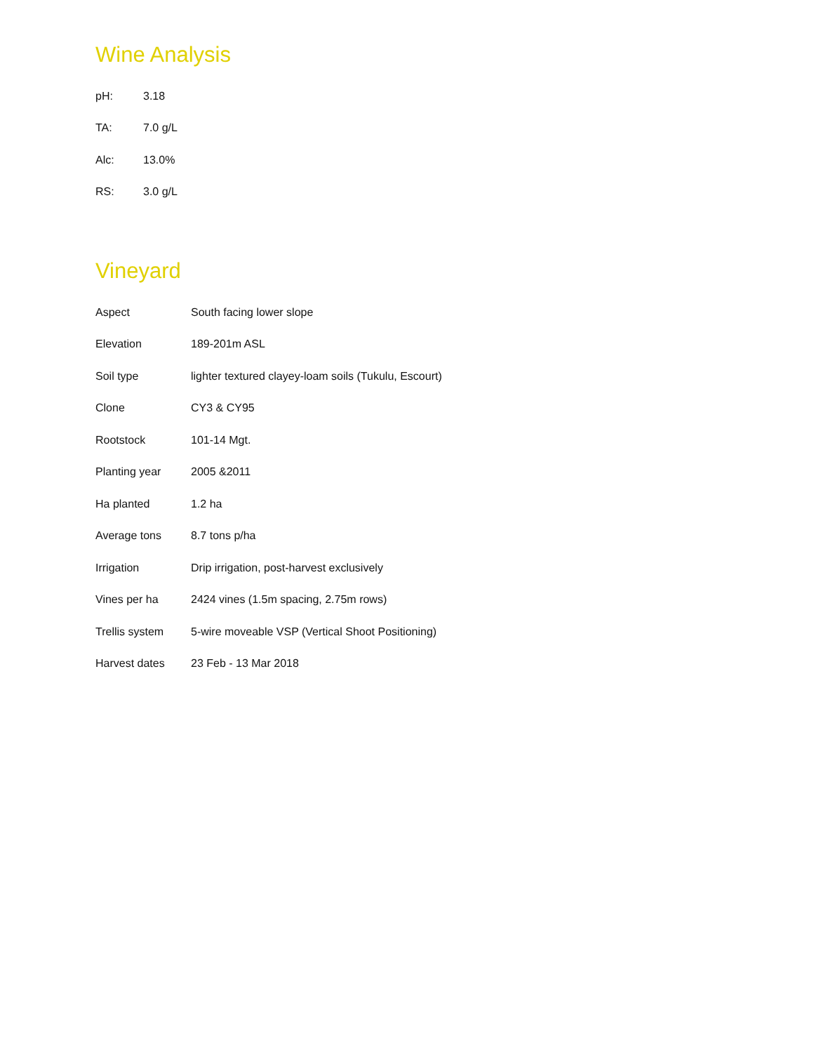Wine Analysis
| pH: | 3.18 |
| TA: | 7.0 g/L |
| Alc: | 13.0% |
| RS: | 3.0 g/L |
Vineyard
| Aspect | South facing lower slope |
| Elevation | 189-201m ASL |
| Soil type | lighter textured clayey-loam soils (Tukulu, Escourt) |
| Clone | CY3 & CY95 |
| Rootstock | 101-14 Mgt. |
| Planting year | 2005 &2011 |
| Ha planted | 1.2 ha |
| Average tons | 8.7 tons p/ha |
| Irrigation | Drip irrigation, post-harvest exclusively |
| Vines per ha | 2424 vines (1.5m spacing, 2.75m rows) |
| Trellis system | 5-wire moveable VSP (Vertical Shoot Positioning) |
| Harvest dates | 23 Feb - 13 Mar 2018 |